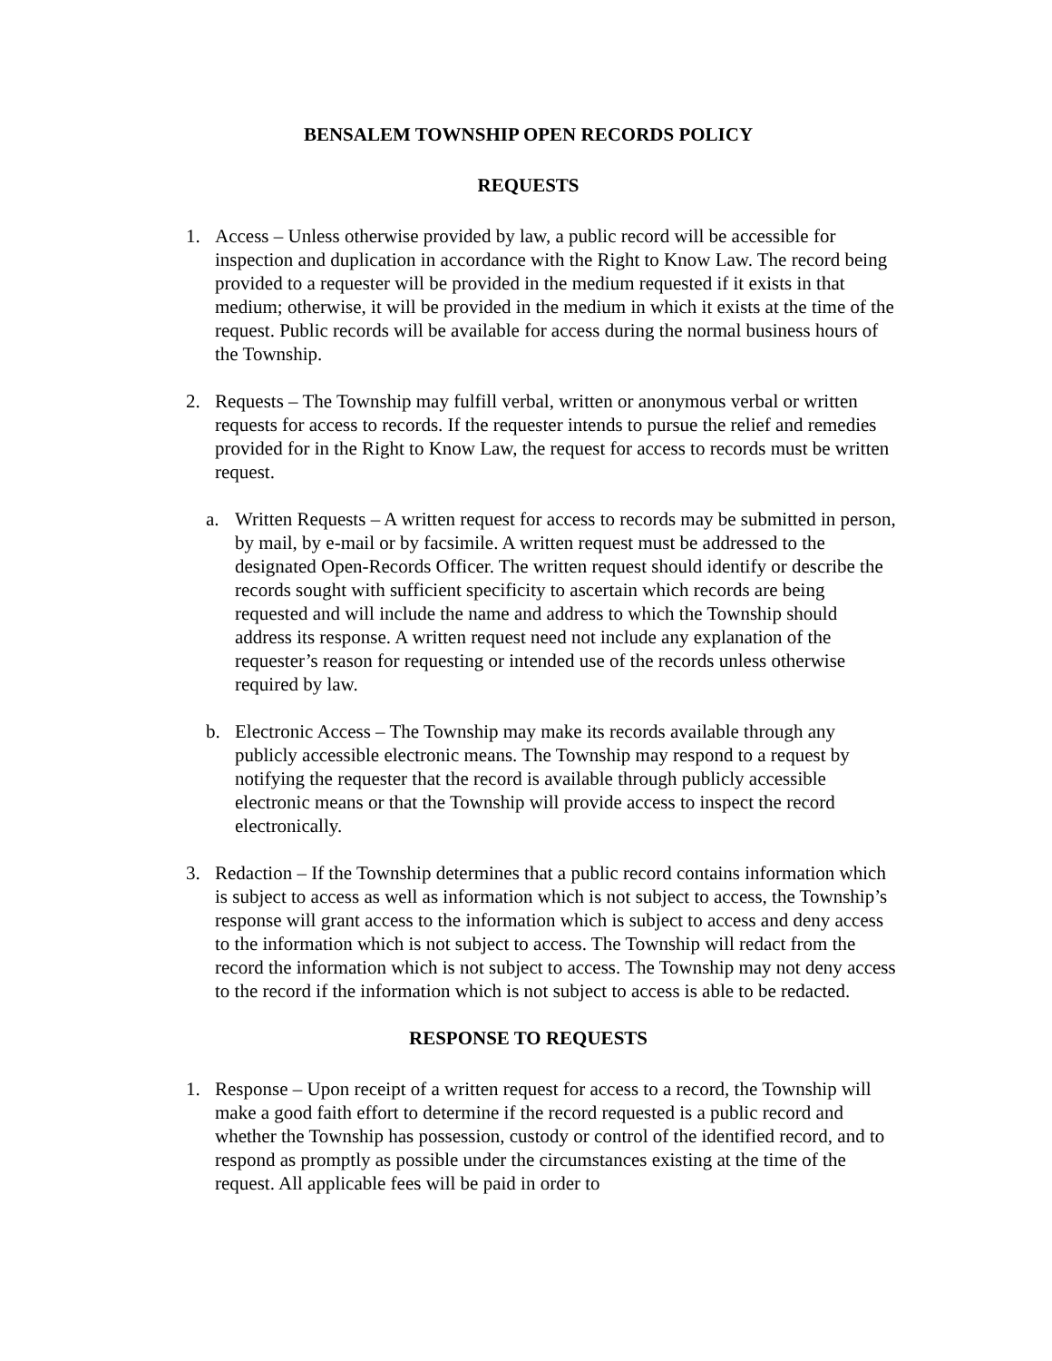BENSALEM TOWNSHIP OPEN RECORDS POLICY
REQUESTS
1. Access – Unless otherwise provided by law, a public record will be accessible for inspection and duplication in accordance with the Right to Know Law. The record being provided to a requester will be provided in the medium requested if it exists in that medium; otherwise, it will be provided in the medium in which it exists at the time of the request. Public records will be available for access during the normal business hours of the Township.
2. Requests – The Township may fulfill verbal, written or anonymous verbal or written requests for access to records. If the requester intends to pursue the relief and remedies provided for in the Right to Know Law, the request for access to records must be written request.
a. Written Requests – A written request for access to records may be submitted in person, by mail, by e-mail or by facsimile. A written request must be addressed to the designated Open-Records Officer. The written request should identify or describe the records sought with sufficient specificity to ascertain which records are being requested and will include the name and address to which the Township should address its response. A written request need not include any explanation of the requester’s reason for requesting or intended use of the records unless otherwise required by law.
b. Electronic Access – The Township may make its records available through any publicly accessible electronic means. The Township may respond to a request by notifying the requester that the record is available through publicly accessible electronic means or that the Township will provide access to inspect the record electronically.
3. Redaction – If the Township determines that a public record contains information which is subject to access as well as information which is not subject to access, the Township’s response will grant access to the information which is subject to access and deny access to the information which is not subject to access. The Township will redact from the record the information which is not subject to access. The Township may not deny access to the record if the information which is not subject to access is able to be redacted.
RESPONSE TO REQUESTS
1. Response – Upon receipt of a written request for access to a record, the Township will make a good faith effort to determine if the record requested is a public record and whether the Township has possession, custody or control of the identified record, and to respond as promptly as possible under the circumstances existing at the time of the request. All applicable fees will be paid in order to